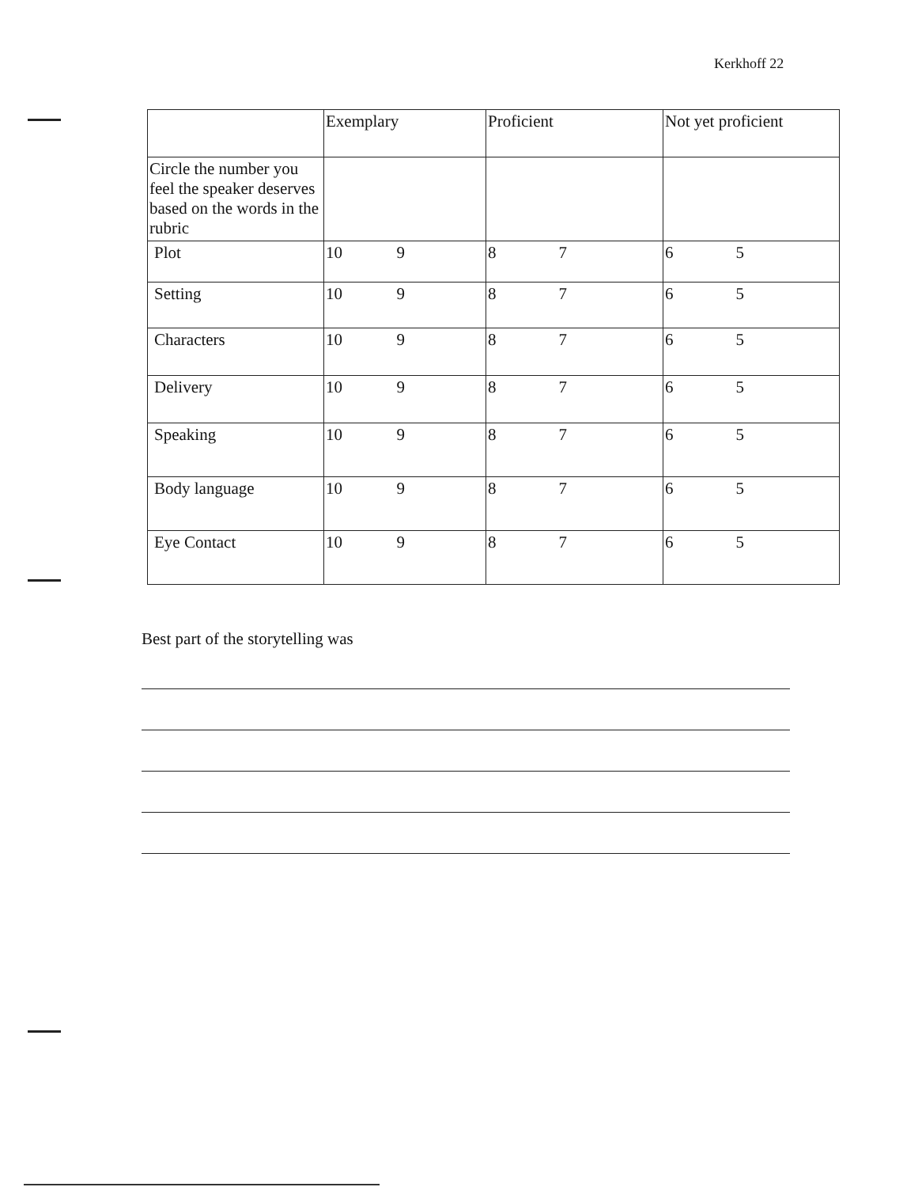Kerkhoff 22
| | Exemplary | Proficient | Not yet proficient |
| Circle the number you feel the speaker deserves based on the words in the rubric | | | |
| Plot | 10 9 | 8 7 | 6 5 |
| Setting | 10 9 | 8 7 | 6 5 |
| Characters | 10 9 | 8 7 | 6 5 |
| Delivery | 10 9 | 8 7 | 6 5 |
| Speaking | 10 9 | 8 7 | 6 5 |
| Body language | 10 9 | 8 7 | 6 5 |
| Eye Contact | 10 9 | 8 7 | 6 5 |
Best part of the storytelling was